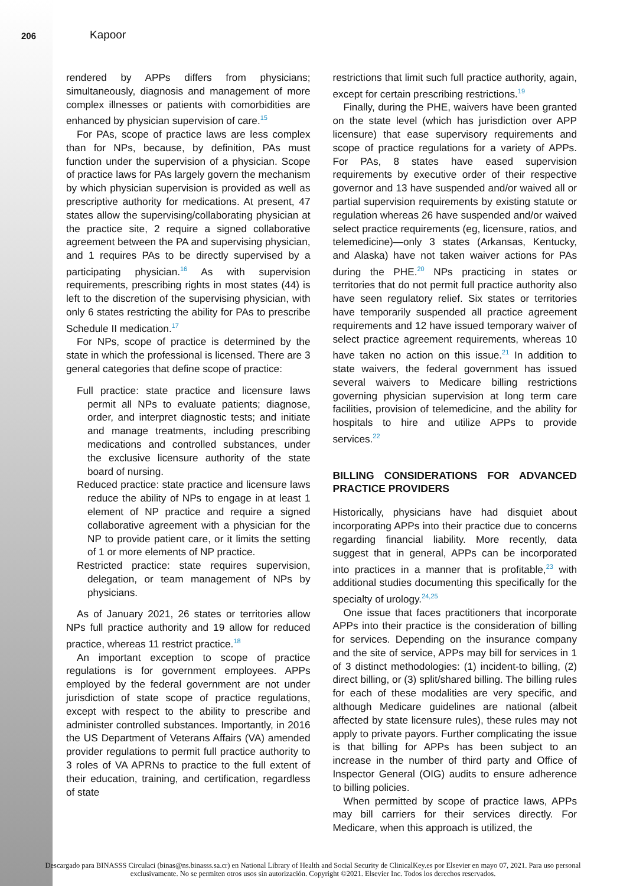206 Kapoor
rendered by APPs differs from physicians; simultaneously, diagnosis and management of more complex illnesses or patients with comorbidities are enhanced by physician supervision of care.<sup>15</sup>
For PAs, scope of practice laws are less complex than for NPs, because, by definition, PAs must function under the supervision of a physician. Scope of practice laws for PAs largely govern the mechanism by which physician supervision is provided as well as prescriptive authority for medications. At present, 47 states allow the supervising/collaborating physician at the practice site, 2 require a signed collaborative agreement between the PA and supervising physician, and 1 requires PAs to be directly supervised by a participating physician.<sup>16</sup> As with supervision requirements, prescribing rights in most states (44) is left to the discretion of the supervising physician, with only 6 states restricting the ability for PAs to prescribe Schedule II medication.<sup>17</sup>
For NPs, scope of practice is determined by the state in which the professional is licensed. There are 3 general categories that define scope of practice:
Full practice: state practice and licensure laws permit all NPs to evaluate patients; diagnose, order, and interpret diagnostic tests; and initiate and manage treatments, including prescribing medications and controlled substances, under the exclusive licensure authority of the state board of nursing.
Reduced practice: state practice and licensure laws reduce the ability of NPs to engage in at least 1 element of NP practice and require a signed collaborative agreement with a physician for the NP to provide patient care, or it limits the setting of 1 or more elements of NP practice.
Restricted practice: state requires supervision, delegation, or team management of NPs by physicians.
As of January 2021, 26 states or territories allow NPs full practice authority and 19 allow for reduced practice, whereas 11 restrict practice.<sup>18</sup>
An important exception to scope of practice regulations is for government employees. APPs employed by the federal government are not under jurisdiction of state scope of practice regulations, except with respect to the ability to prescribe and administer controlled substances. Importantly, in 2016 the US Department of Veterans Affairs (VA) amended provider regulations to permit full practice authority to 3 roles of VA APRNs to practice to the full extent of their education, training, and certification, regardless of state
restrictions that limit such full practice authority, again, except for certain prescribing restrictions.<sup>19</sup>
Finally, during the PHE, waivers have been granted on the state level (which has jurisdiction over APP licensure) that ease supervisory requirements and scope of practice regulations for a variety of APPs. For PAs, 8 states have eased supervision requirements by executive order of their respective governor and 13 have suspended and/or waived all or partial supervision requirements by existing statute or regulation whereas 26 have suspended and/or waived select practice requirements (eg, licensure, ratios, and telemedicine)—only 3 states (Arkansas, Kentucky, and Alaska) have not taken waiver actions for PAs during the PHE.<sup>20</sup> NPs practicing in states or territories that do not permit full practice authority also have seen regulatory relief. Six states or territories have temporarily suspended all practice agreement requirements and 12 have issued temporary waiver of select practice agreement requirements, whereas 10 have taken no action on this issue.<sup>21</sup> In addition to state waivers, the federal government has issued several waivers to Medicare billing restrictions governing physician supervision at long term care facilities, provision of telemedicine, and the ability for hospitals to hire and utilize APPs to provide services.<sup>22</sup>
BILLING CONSIDERATIONS FOR ADVANCED PRACTICE PROVIDERS
Historically, physicians have had disquiet about incorporating APPs into their practice due to concerns regarding financial liability. More recently, data suggest that in general, APPs can be incorporated into practices in a manner that is profitable,<sup>23</sup> with additional studies documenting this specifically for the specialty of urology.<sup>24,25</sup>
One issue that faces practitioners that incorporate APPs into their practice is the consideration of billing for services. Depending on the insurance company and the site of service, APPs may bill for services in 1 of 3 distinct methodologies: (1) incident-to billing, (2) direct billing, or (3) split/shared billing. The billing rules for each of these modalities are very specific, and although Medicare guidelines are national (albeit affected by state licensure rules), these rules may not apply to private payors. Further complicating the issue is that billing for APPs has been subject to an increase in the number of third party and Office of Inspector General (OIG) audits to ensure adherence to billing policies.
When permitted by scope of practice laws, APPs may bill carriers for their services directly. For Medicare, when this approach is utilized, the
Descargado para BINASSS Circulaci (binas@ns.binasss.sa.cr) en National Library of Health and Social Security de ClinicalKey.es por Elsevier en mayo 07, 2021. Para uso personal exclusivamente. No se permiten otros usos sin autorización. Copyright ©2021. Elsevier Inc. Todos los derechos reservados.